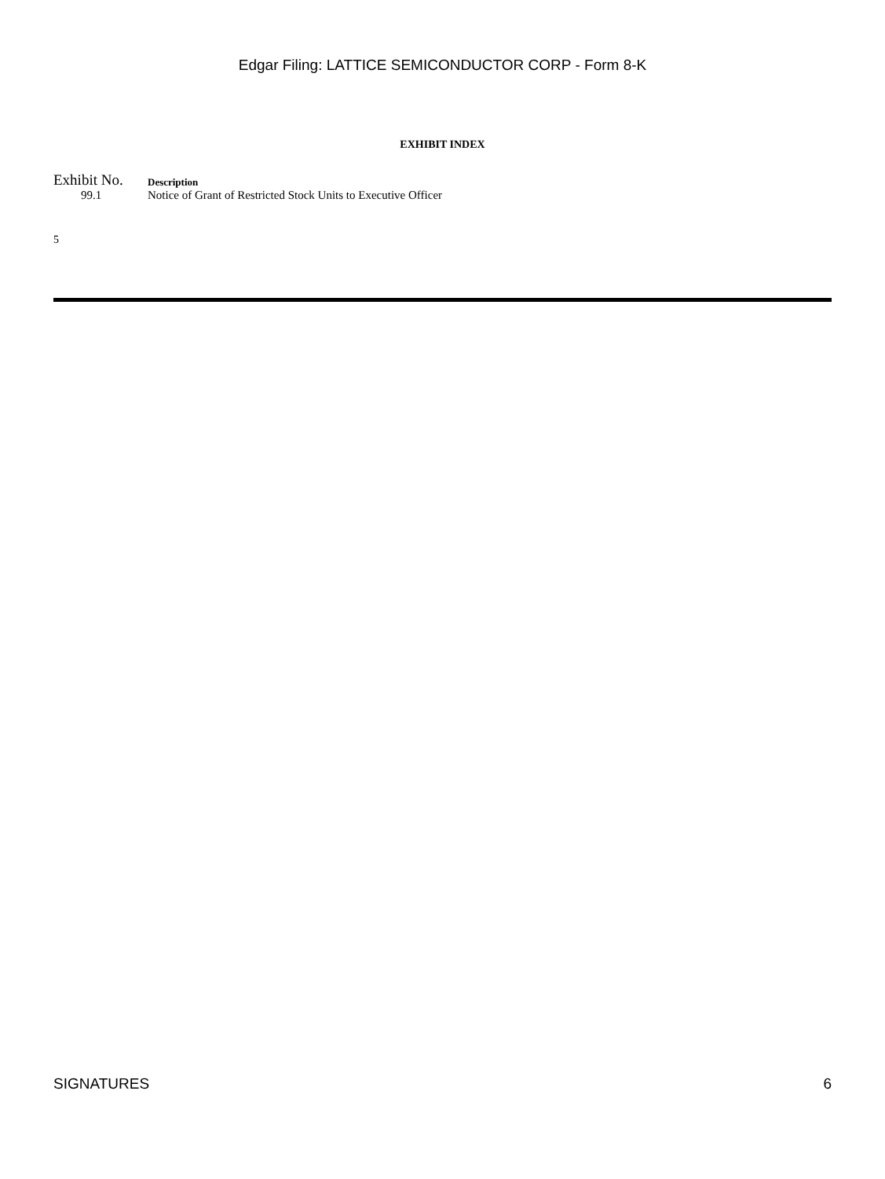Edgar Filing: LATTICE SEMICONDUCTOR CORP - Form 8-K
EXHIBIT INDEX
| Exhibit No. | Description |
| --- | --- |
| 99.1 | Notice of Grant of Restricted Stock Units to Executive Officer |
5
SIGNATURES 6